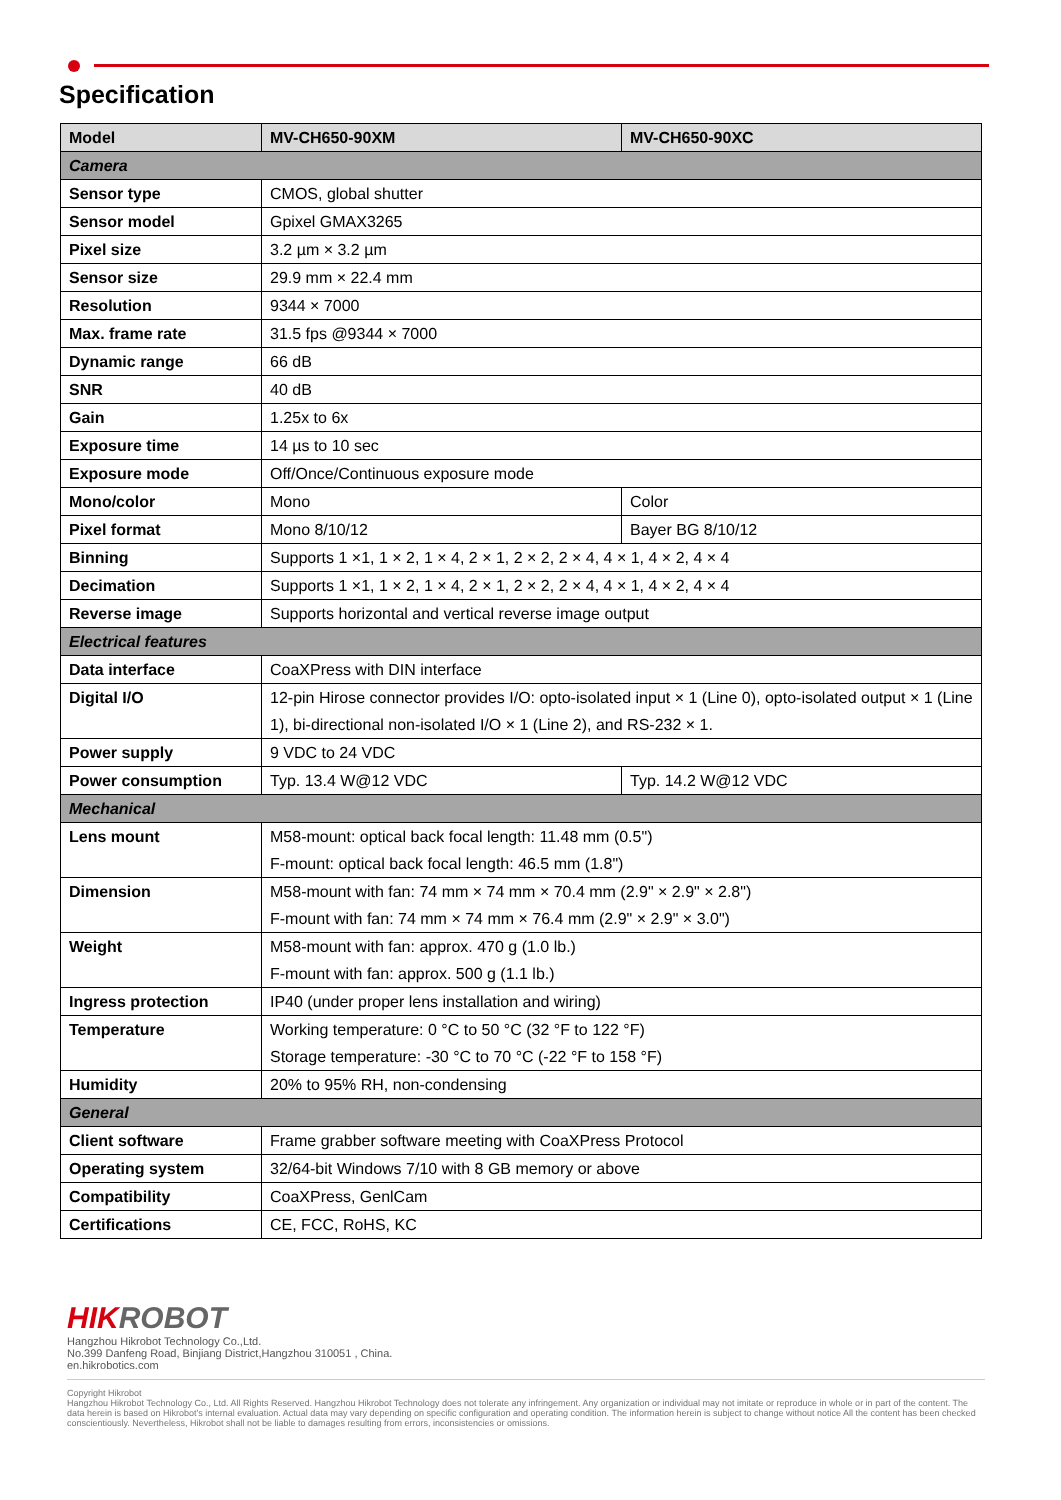Specification
| Model | MV-CH650-90XM | MV-CH650-90XC |
| --- | --- | --- |
| Camera | | |
| Sensor type | CMOS, global shutter | |
| Sensor model | Gpixel GMAX3265 | |
| Pixel size | 3.2 µm × 3.2 µm | |
| Sensor size | 29.9 mm × 22.4 mm | |
| Resolution | 9344 × 7000 | |
| Max. frame rate | 31.5 fps @9344 × 7000 | |
| Dynamic range | 66 dB | |
| SNR | 40 dB | |
| Gain | 1.25x to 6x | |
| Exposure time | 14 µs to 10 sec | |
| Exposure mode | Off/Once/Continuous exposure mode | |
| Mono/color | Mono | Color |
| Pixel format | Mono 8/10/12 | Bayer BG 8/10/12 |
| Binning | Supports 1 ×1, 1 × 2, 1 × 4, 2 × 1, 2 × 2, 2 × 4, 4 × 1, 4 × 2, 4 × 4 | |
| Decimation | Supports 1 ×1, 1 × 2, 1 × 4, 2 × 1, 2 × 2, 2 × 4, 4 × 1, 4 × 2, 4 × 4 | |
| Reverse image | Supports horizontal and vertical reverse image output | |
| Electrical features | | |
| Data interface | CoaXPress with DIN interface | |
| Digital I/O | 12-pin Hirose connector provides I/O: opto-isolated input × 1 (Line 0), opto-isolated output × 1 (Line 1), bi-directional non-isolated I/O × 1 (Line 2), and RS-232 × 1. | |
| Power supply | 9 VDC to 24 VDC | |
| Power consumption | Typ. 13.4 W@12 VDC | Typ. 14.2 W@12 VDC |
| Mechanical | | |
| Lens mount | M58-mount: optical back focal length: 11.48 mm (0.5") F-mount: optical back focal length: 46.5 mm (1.8") | |
| Dimension | M58-mount with fan: 74 mm × 74 mm × 70.4 mm (2.9" × 2.9" × 2.8") F-mount with fan: 74 mm × 74 mm × 76.4 mm (2.9" × 2.9" × 3.0") | |
| Weight | M58-mount with fan: approx. 470 g (1.0 lb.) F-mount with fan: approx. 500 g (1.1 lb.) | |
| Ingress protection | IP40 (under proper lens installation and wiring) | |
| Temperature | Working temperature: 0 °C to 50 °C (32 °F to 122 °F) Storage temperature: -30 °C to 70 °C (-22 °F to 158 °F) | |
| Humidity | 20% to 95% RH, non-condensing | |
| General | | |
| Client software | Frame grabber software meeting with CoaXPress Protocol | |
| Operating system | 32/64-bit Windows 7/10 with 8 GB memory or above | |
| Compatibility | CoaXPress, GenlCam | |
| Certifications | CE, FCC, RoHS, KC | |
HIKROBOT
Hangzhou Hikrobot Technology Co.,Ltd.
No.399 Danfeng Road, Binjiang District,Hangzhou 310051 , China.
en.hikrobotics.com
Copyright Hikrobot
Hangzhou Hikrobot Technology Co., Ltd. All Rights Reserved. Hangzhou Hikrobot Technology does not tolerate any infringement. Any organization or individual may not imitate or reproduce in whole or in part of the content. The data herein is based on Hikrobot's internal evaluation. Actual data may vary depending on specific configuration and operating condition. The information herein is subject to change without notice All the content has been checked conscientiously. Nevertheless, Hikrobot shall not be liable to damages resulting from errors, inconsistencies or omissions.